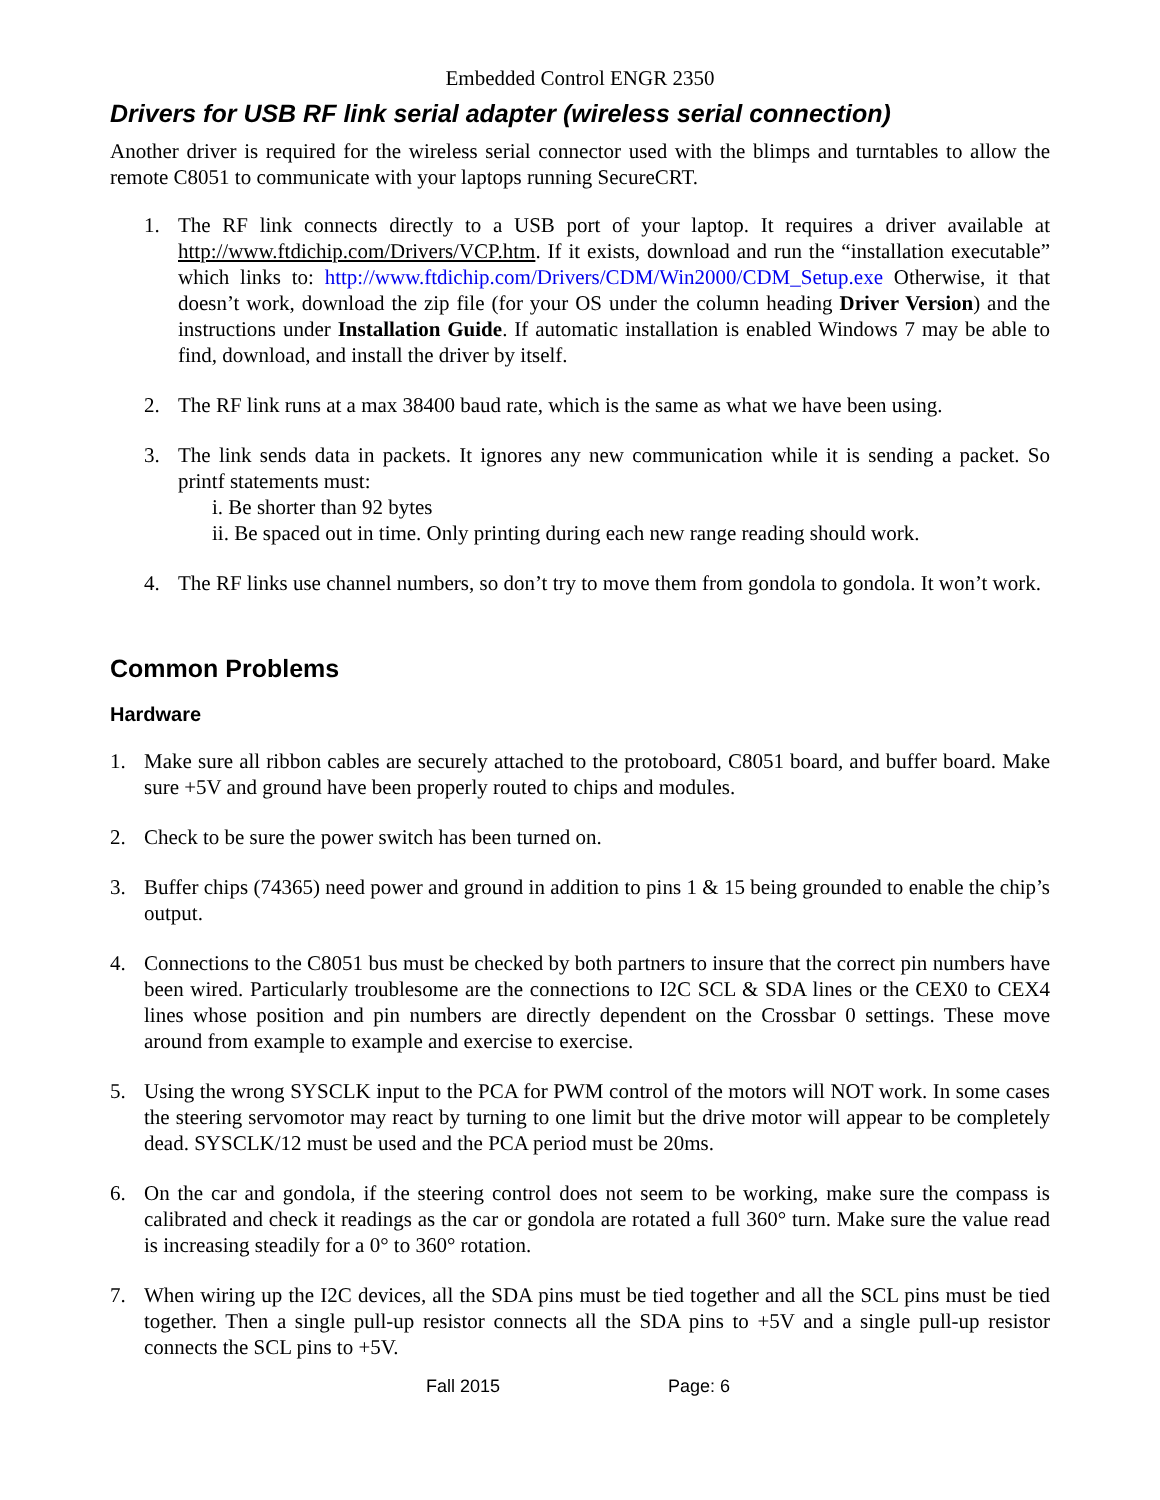Embedded Control ENGR 2350
Drivers for USB RF link serial adapter (wireless serial connection)
Another driver is required for the wireless serial connector used with the blimps and turntables to allow the remote C8051 to communicate with your laptops running SecureCRT.
1. The RF link connects directly to a USB port of your laptop. It requires a driver available at http://www.ftdichip.com/Drivers/VCP.htm. If it exists, download and run the “installation executable” which links to: http://www.ftdichip.com/Drivers/CDM/Win2000/CDM_Setup.exe Otherwise, it that doesn’t work, download the zip file (for your OS under the column heading Driver Version) and the instructions under Installation Guide. If automatic installation is enabled Windows 7 may be able to find, download, and install the driver by itself.
2. The RF link runs at a max 38400 baud rate, which is the same as what we have been using.
3. The link sends data in packets. It ignores any new communication while it is sending a packet. So printf statements must:
i. Be shorter than 92 bytes
ii. Be spaced out in time. Only printing during each new range reading should work.
4. The RF links use channel numbers, so don’t try to move them from gondola to gondola. It won’t work.
Common Problems
Hardware
1. Make sure all ribbon cables are securely attached to the protoboard, C8051 board, and buffer board. Make sure +5V and ground have been properly routed to chips and modules.
2. Check to be sure the power switch has been turned on.
3. Buffer chips (74365) need power and ground in addition to pins 1 & 15 being grounded to enable the chip’s output.
4. Connections to the C8051 bus must be checked by both partners to insure that the correct pin numbers have been wired. Particularly troublesome are the connections to I2C SCL & SDA lines or the CEX0 to CEX4 lines whose position and pin numbers are directly dependent on the Crossbar 0 settings. These move around from example to example and exercise to exercise.
5. Using the wrong SYSCLK input to the PCA for PWM control of the motors will NOT work. In some cases the steering servomotor may react by turning to one limit but the drive motor will appear to be completely dead. SYSCLK/12 must be used and the PCA period must be 20ms.
6. On the car and gondola, if the steering control does not seem to be working, make sure the compass is calibrated and check it readings as the car or gondola are rotated a full 360° turn. Make sure the value read is increasing steadily for a 0° to 360° rotation.
7. When wiring up the I2C devices, all the SDA pins must be tied together and all the SCL pins must be tied together. Then a single pull-up resistor connects all the SDA pins to +5V and a single pull-up resistor connects the SCL pins to +5V.
Fall 2015 Page: 6